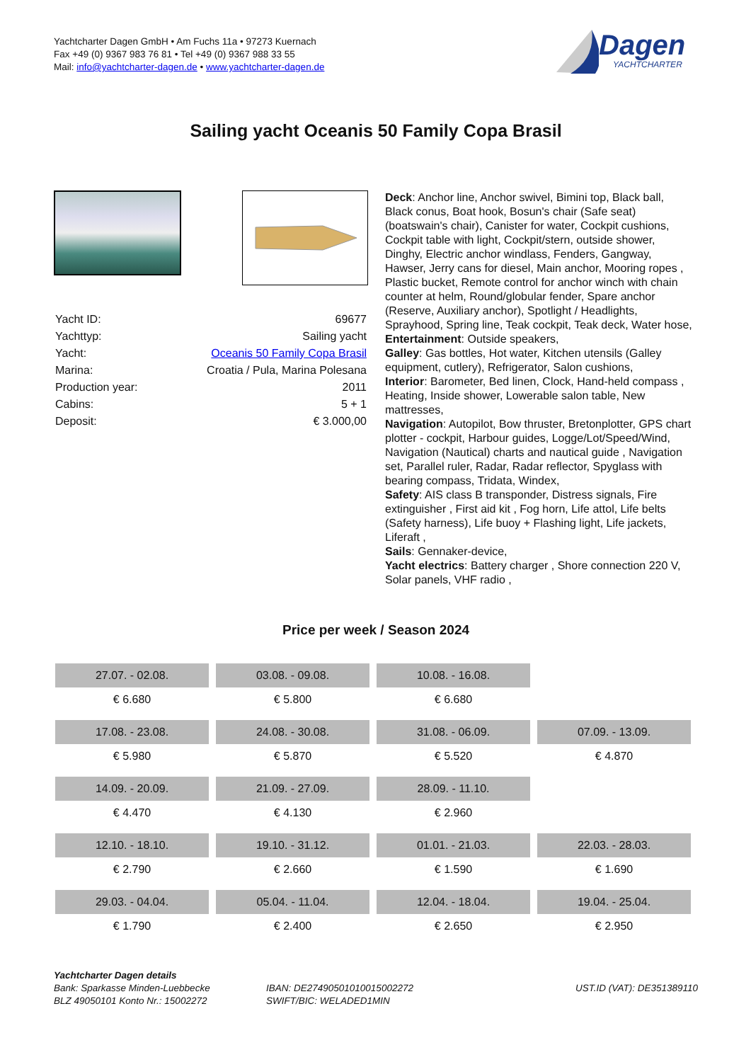Yachtcharter Dagen GmbH • Am Fuchs 11a • 97273 Kuernach
Fax +49 (0) 9367 983 76 81 • Tel +49 (0) 9367 988 33 55
Mail: info@yachtcharter-dagen.de • www.yachtcharter-dagen.de
Dagen
YACHTCHARTER
Sailing yacht Oceanis 50 Family Copa Brasil
| Yacht ID: | 69677 |
| Yachttyp: | Sailing yacht |
| Yacht: | Oceanis 50 Family Copa Brasil |
| Marina: | Croatia / Pula, Marina Polesana |
| Production year: | 2011 |
| Cabins: | 5 + 1 |
| Deposit: | € 3.000,00 |
Deck: Anchor line, Anchor swivel, Bimini top, Black ball, Black conus, Boat hook, Bosun's chair (Safe seat) (boatswain's chair), Canister for water, Cockpit cushions, Cockpit table with light, Cockpit/stern, outside shower, Dinghy, Electric anchor windlass, Fenders, Gangway, Hawser, Jerry cans for diesel, Main anchor, Mooring ropes , Plastic bucket, Remote control for anchor winch with chain counter at helm, Round/globular fender, Spare anchor (Reserve, Auxiliary anchor), Spotlight / Headlights, Sprayhood, Spring line, Teak cockpit, Teak deck, Water hose,
Entertainment: Outside speakers,
Galley: Gas bottles, Hot water, Kitchen utensils (Galley equipment, cutlery), Refrigerator, Salon cushions,
Interior: Barometer, Bed linen, Clock, Hand-held compass , Heating, Inside shower, Lowerable salon table, New mattresses,
Navigation: Autopilot, Bow thruster, Bretonplotter, GPS chart plotter - cockpit, Harbour guides, Logge/Lot/Speed/Wind, Navigation (Nautical) charts and nautical guide , Navigation set, Parallel ruler, Radar, Radar reflector, Spyglass with bearing compass, Tridata, Windex,
Safety: AIS class B transponder, Distress signals, Fire extinguisher , First aid kit , Fog horn, Life attol, Life belts (Safety harness), Life buoy + Flashing light, Life jackets, Liferaft ,
Sails: Gennaker-device,
Yacht electrics: Battery charger , Shore connection 220 V, Solar panels, VHF radio ,
Price per week / Season 2024
| 27.07. - 02.08. | 03.08. - 09.08. | 10.08. - 16.08. | |
| € 6.680 | € 5.800 | € 6.680 | |
| 17.08. - 23.08. | 24.08. - 30.08. | 31.08. - 06.09. | 07.09. - 13.09. |
| € 5.980 | € 5.870 | € 5.520 | € 4.870 |
| 14.09. - 20.09. | 21.09. - 27.09. | 28.09. - 11.10. | |
| € 4.470 | € 4.130 | € 2.960 | |
| 12.10. - 18.10. | 19.10. - 31.12. | 01.01. - 21.03. | 22.03. - 28.03. |
| € 2.790 | € 2.660 | € 1.590 | € 1.690 |
| 29.03. - 04.04. | 05.04. - 11.04. | 12.04. - 18.04. | 19.04. - 25.04. |
| € 1.790 | € 2.400 | € 2.650 | € 2.950 |
Yachtcharter Dagen details
Bank: Sparkasse Minden-Luebbecke
BLZ 49050101 Konto Nr.: 15002272
IBAN: DE27490501010015002272
SWIFT/BIC: WELADED1MIN
UST.ID (VAT): DE351389110